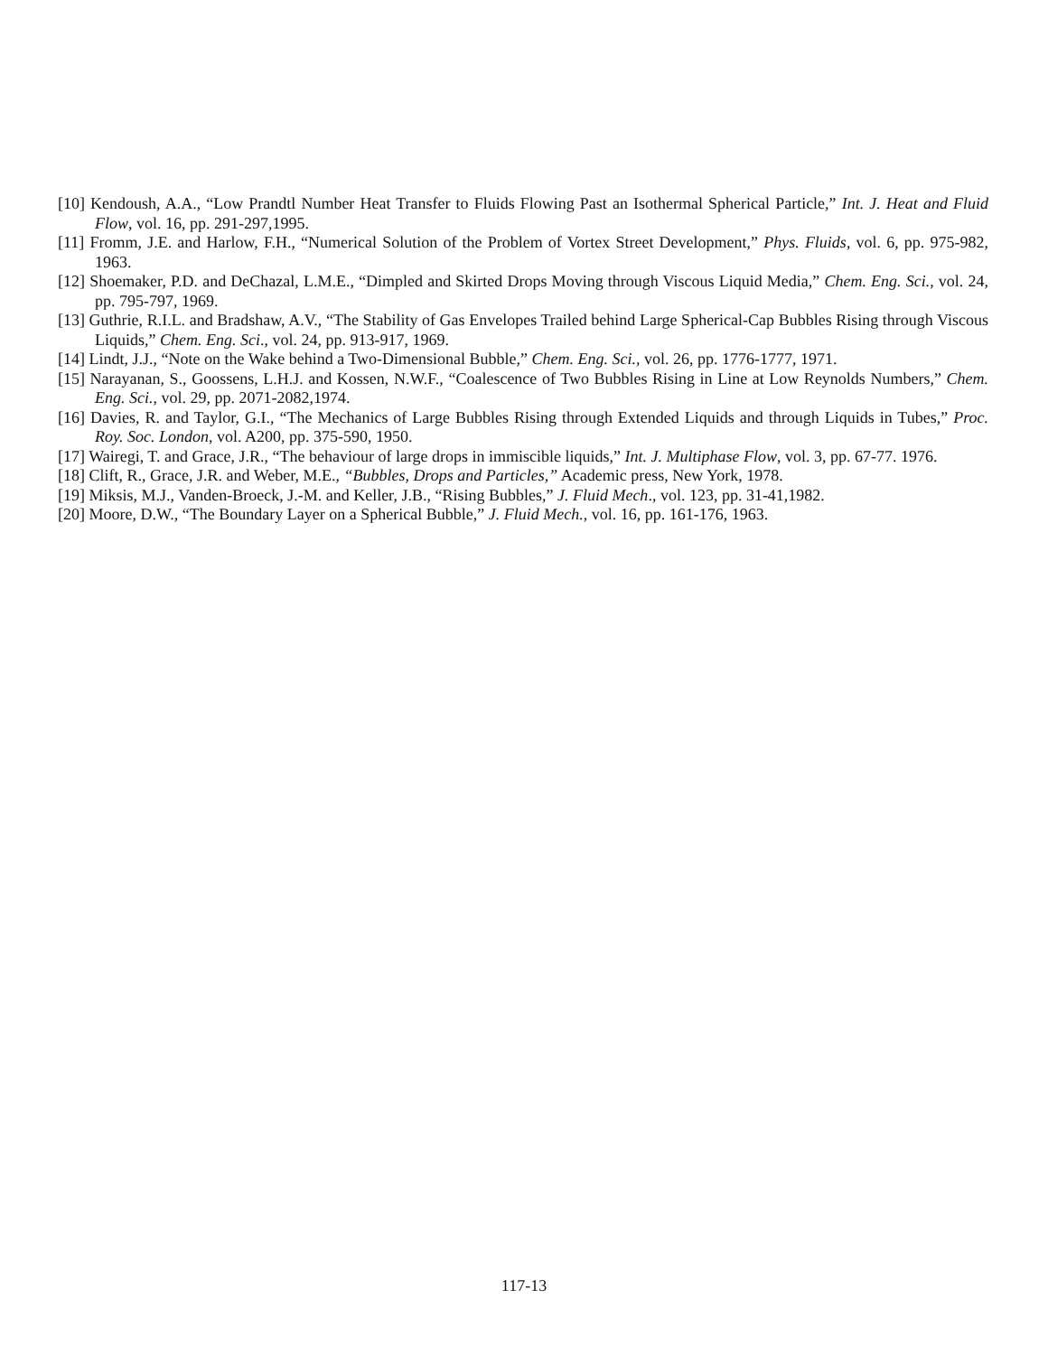[10] Kendoush, A.A., “Low Prandtl Number Heat Transfer to Fluids Flowing Past an Isothermal Spherical Particle,” Int. J. Heat and Fluid Flow, vol. 16, pp. 291-297,1995.
[11] Fromm, J.E. and Harlow, F.H., “Numerical Solution of the Problem of Vortex Street Development,” Phys. Fluids, vol. 6, pp. 975-982, 1963.
[12] Shoemaker, P.D. and DeChazal, L.M.E., “Dimpled and Skirted Drops Moving through Viscous Liquid Media,” Chem. Eng. Sci., vol. 24, pp. 795-797, 1969.
[13] Guthrie, R.I.L. and Bradshaw, A.V., “The Stability of Gas Envelopes Trailed behind Large Spherical-Cap Bubbles Rising through Viscous Liquids,” Chem. Eng. Sci., vol. 24, pp. 913-917, 1969.
[14] Lindt, J.J., “Note on the Wake behind a Two-Dimensional Bubble,” Chem. Eng. Sci., vol. 26, pp. 1776-1777, 1971.
[15] Narayanan, S., Goossens, L.H.J. and Kossen, N.W.F., “Coalescence of Two Bubbles Rising in Line at Low Reynolds Numbers,” Chem. Eng. Sci., vol. 29, pp. 2071-2082,1974.
[16] Davies, R. and Taylor, G.I., “The Mechanics of Large Bubbles Rising through Extended Liquids and through Liquids in Tubes,” Proc. Roy. Soc. London, vol. A200, pp. 375-590, 1950.
[17] Wairegi, T. and Grace, J.R., “The behaviour of large drops in immiscible liquids,” Int. J. Multiphase Flow, vol. 3, pp. 67-77. 1976.
[18] Clift, R., Grace, J.R. and Weber, M.E., “Bubbles, Drops and Particles,” Academic press, New York, 1978.
[19] Miksis, M.J., Vanden-Broeck, J.-M. and Keller, J.B., “Rising Bubbles,” J. Fluid Mech., vol. 123, pp. 31-41,1982.
[20] Moore, D.W., “The Boundary Layer on a Spherical Bubble,” J. Fluid Mech., vol. 16, pp. 161-176, 1963.
117-13